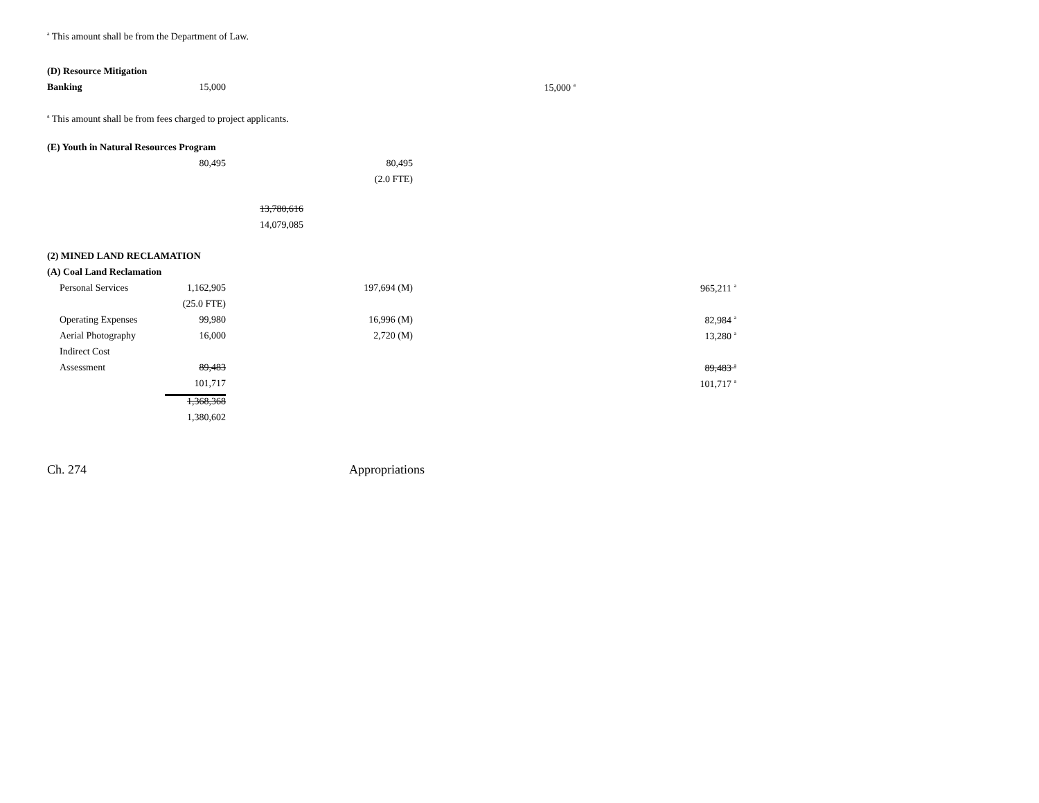<sup>a</sup> This amount shall be from the Department of Law.
| (D) Resource Mitigation | | | | |
| Banking | 15,000 | | | 15,000 <sup>a</sup> |
<sup>a</sup> This amount shall be from fees charged to project applicants.
| (E) Youth in Natural Resources Program | | | |
| | 80,495 | | 80,495 |
| | | | (2.0 FTE) |
| | | 13,780,616 | |
| | | 14,079,085 | |
| (2) MINED LAND RECLAMATION | | | | | |
| (A) Coal Land Reclamation | | | | | |
| Personal Services | 1,162,905 | | 197,694 (M) | | 965,211 <sup>a</sup> |
| | (25.0 FTE) | | | | |
| Operating Expenses | 99,980 | | 16,996 (M) | | 82,984 <sup>a</sup> |
| Aerial Photography | 16,000 | | 2,720 (M) | | 13,280 <sup>a</sup> |
| Indirect Cost | | | | | |
| Assessment | 89,483 | | | | 89,483 <sup>a</sup> |
| | 101,717 | | | | 101,717 <sup>a</sup> |
| | 1,368,368 | | | | |
| | 1,380,602 | | | | |
Ch. 274 Appropriations